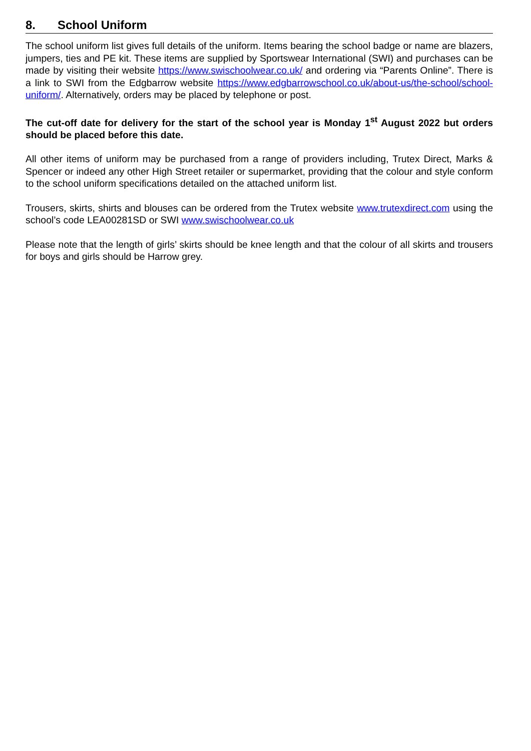8. School Uniform
The school uniform list gives full details of the uniform. Items bearing the school badge or name are blazers, jumpers, ties and PE kit. These items are supplied by Sportswear International (SWI) and purchases can be made by visiting their website https://www.swischoolwear.co.uk/ and ordering via “Parents Online”. There is a link to SWI from the Edgbarrow website https://www.edgbarrowschool.co.uk/about-us/the-school/school-uniform/. Alternatively, orders may be placed by telephone or post.
The cut-off date for delivery for the start of the school year is Monday 1<sup>st</sup> August 2022 but orders should be placed before this date.
All other items of uniform may be purchased from a range of providers including, Trutex Direct, Marks & Spencer or indeed any other High Street retailer or supermarket, providing that the colour and style conform to the school uniform specifications detailed on the attached uniform list.
Trousers, skirts, shirts and blouses can be ordered from the Trutex website www.trutexdirect.com using the school’s code LEA00281SD or SWI www.swischoolwear.co.uk
Please note that the length of girls’ skirts should be knee length and that the colour of all skirts and trousers for boys and girls should be Harrow grey.